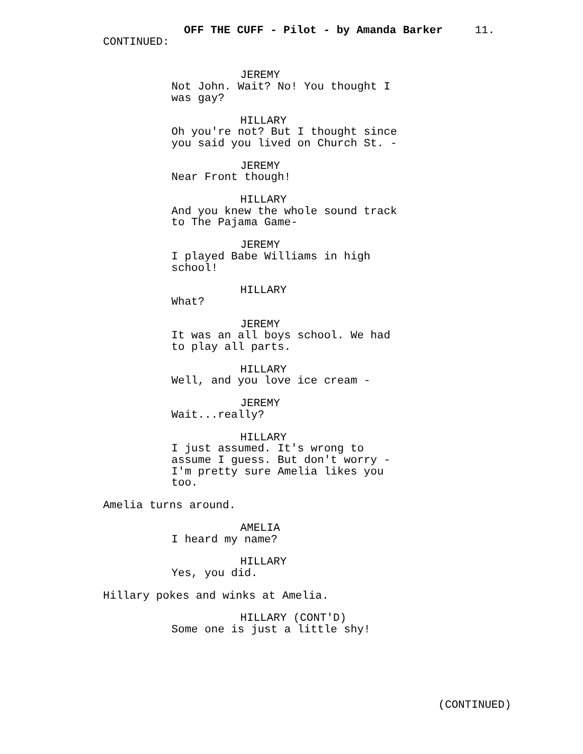OFF THE CUFF - Pilot - by Amanda Barker 11.
CONTINUED:
JEREMY
Not John. Wait? No! You thought I
was gay?
HILLARY
Oh you're not? But I thought since
you said you lived on Church St. -
JEREMY
Near Front though!
HILLARY
And you knew the whole sound track
to The Pajama Game-
JEREMY
I played Babe Williams in high
school!
HILLARY
What?
JEREMY
It was an all boys school. We had
to play all parts.
HILLARY
Well, and you love ice cream -
JEREMY
Wait...really?
HILLARY
I just assumed. It's wrong to
assume I guess. But don't worry -
I'm pretty sure Amelia likes you
too.
Amelia turns around.
AMELIA
I heard my name?
HILLARY
Yes, you did.
Hillary pokes and winks at Amelia.
HILLARY (CONT'D)
Some one is just a little shy!
(CONTINUED)